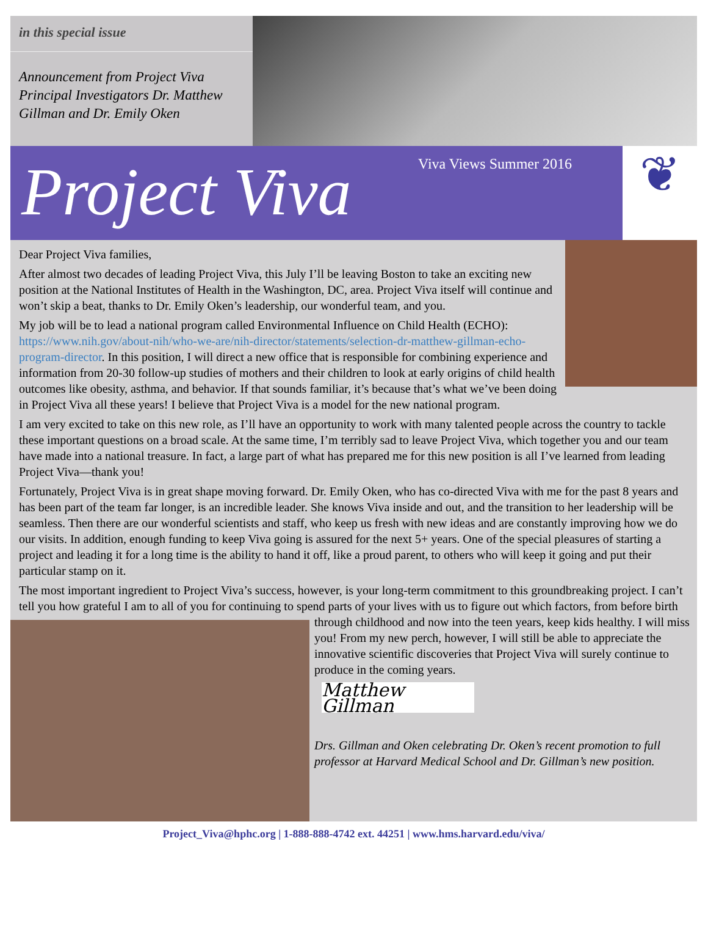in this special issue
Announcement from Project Viva Principal Investigators Dr. Matthew Gillman and Dr. Emily Oken
Project Viva
Viva Views Summer 2016
❦
Dear Project Viva families,
After almost two decades of leading Project Viva, this July I’ll be leaving Boston to take an exciting new position at the National Institutes of Health in the Washington, DC, area. Project Viva itself will continue and won’t skip a beat, thanks to Dr. Emily Oken’s leadership, our wonderful team, and you.
My job will be to lead a national program called Environmental Influence on Child Health (ECHO): https://www.nih.gov/about-nih/who-we-are/nih-director/statements/selection-dr-matthew-gillman-echo-program-director. In this position, I will direct a new office that is responsible for combining experience and information from 20-30 follow-up studies of mothers and their children to look at early origins of child health outcomes like obesity, asthma, and behavior. If that sounds familiar, it’s because that’s what we’ve been doing in Project Viva all these years! I believe that Project Viva is a model for the new national program.
I am very excited to take on this new role, as I’ll have an opportunity to work with many talented people across the country to tackle these important questions on a broad scale. At the same time, I’m terribly sad to leave Project Viva, which together you and our team have made into a national treasure. In fact, a large part of what has prepared me for this new position is all I’ve learned from leading Project Viva—thank you!
Fortunately, Project Viva is in great shape moving forward. Dr. Emily Oken, who has co-directed Viva with me for the past 8 years and has been part of the team far longer, is an incredible leader. She knows Viva inside and out, and the transition to her leadership will be seamless. Then there are our wonderful scientists and staff, who keep us fresh with new ideas and are constantly improving how we do our visits. In addition, enough funding to keep Viva going is assured for the next 5+ years. One of the special pleasures of starting a project and leading it for a long time is the ability to hand it off, like a proud parent, to others who will keep it going and put their particular stamp on it.
The most important ingredient to Project Viva’s success, however, is your long-term commitment to this groundbreaking project. I can’t tell you how grateful I am to all of you for continuing to spend parts of your lives with us to figure out which factors, from before birth through childhood and now into the teen years, keep kids healthy. I will miss you! From my new perch, however, I will still be able to appreciate the innovative scientific discoveries that Project Viva will surely continue to produce in the coming years.
Matthew Gillman
Drs. Gillman and Oken celebrating Dr. Oken’s recent promotion to full professor at Harvard Medical School and Dr. Gillman’s new position.
Project_Viva@hphc.org | 1-888-888-4742 ext. 44251 | www.hms.harvard.edu/viva/